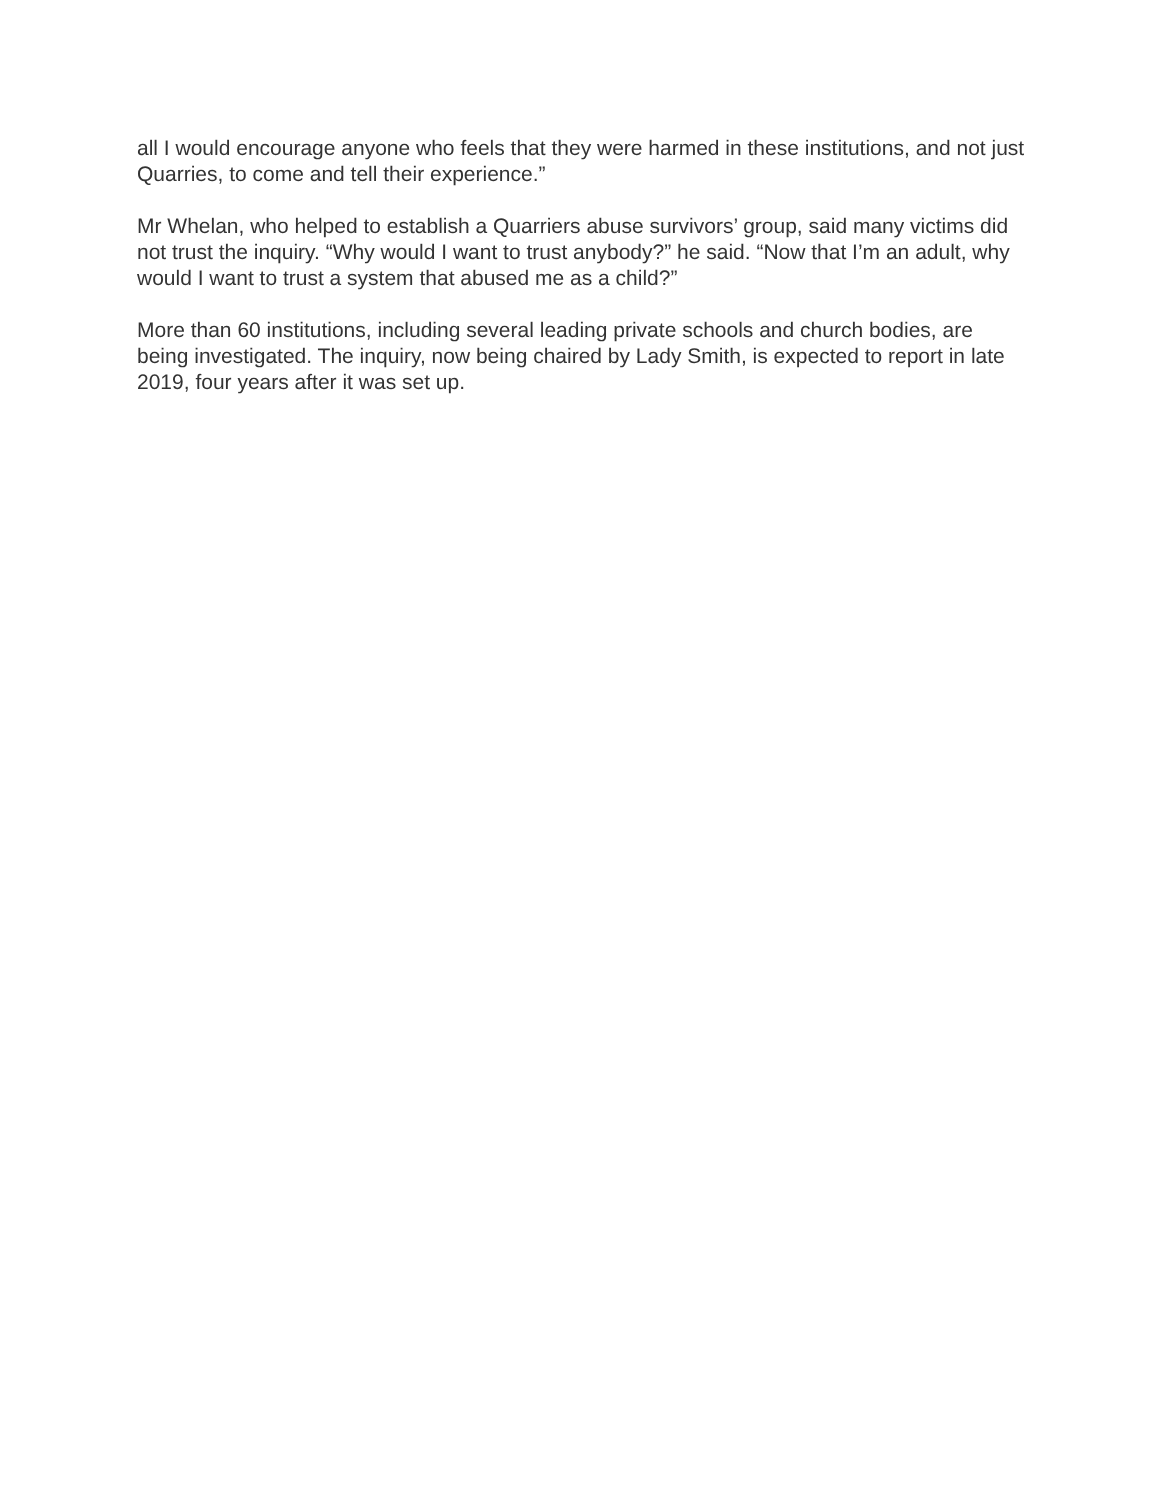all I would encourage anyone who feels that they were harmed in these institutions, and not just Quarries, to come and tell their experience.”
Mr Whelan, who helped to establish a Quarriers abuse survivors’ group, said many victims did not trust the inquiry. “Why would I want to trust anybody?” he said. “Now that I’m an adult, why would I want to trust a system that abused me as a child?”
More than 60 institutions, including several leading private schools and church bodies, are being investigated. The inquiry, now being chaired by Lady Smith, is expected to report in late 2019, four years after it was set up.